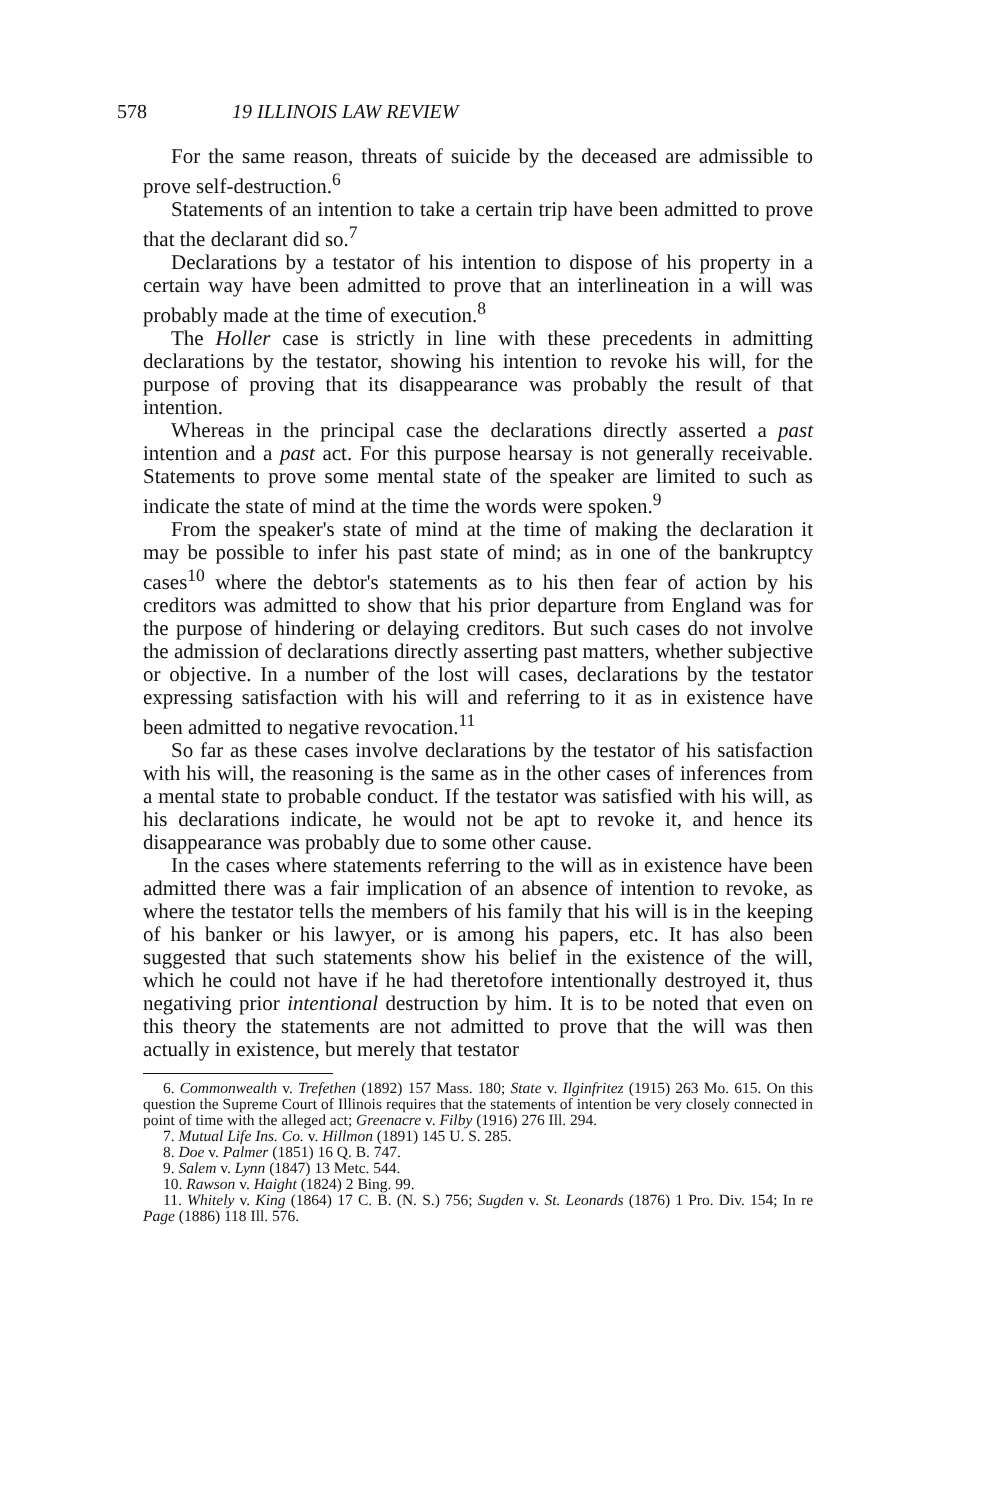578 19 ILLINOIS LAW REVIEW
For the same reason, threats of suicide by the deceased are admissible to prove self-destruction.<sup>6</sup>
Statements of an intention to take a certain trip have been admitted to prove that the declarant did so.<sup>7</sup>
Declarations by a testator of his intention to dispose of his property in a certain way have been admitted to prove that an interlineation in a will was probably made at the time of execution.<sup>8</sup>
The Holler case is strictly in line with these precedents in admitting declarations by the testator, showing his intention to revoke his will, for the purpose of proving that its disappearance was probably the result of that intention.
Whereas in the principal case the declarations directly asserted a past intention and a past act. For this purpose hearsay is not generally receivable. Statements to prove some mental state of the speaker are limited to such as indicate the state of mind at the time the words were spoken.<sup>9</sup>
From the speaker's state of mind at the time of making the declaration it may be possible to infer his past state of mind; as in one of the bankruptcy cases<sup>10</sup> where the debtor's statements as to his then fear of action by his creditors was admitted to show that his prior departure from England was for the purpose of hindering or delaying creditors. But such cases do not involve the admission of declarations directly asserting past matters, whether subjective or objective. In a number of the lost will cases, declarations by the testator expressing satisfaction with his will and referring to it as in existence have been admitted to negative revocation.<sup>11</sup>
So far as these cases involve declarations by the testator of his satisfaction with his will, the reasoning is the same as in the other cases of inferences from a mental state to probable conduct. If the testator was satisfied with his will, as his declarations indicate, he would not be apt to revoke it, and hence its disappearance was probably due to some other cause.
In the cases where statements referring to the will as in existence have been admitted there was a fair implication of an absence of intention to revoke, as where the testator tells the members of his family that his will is in the keeping of his banker or his lawyer, or is among his papers, etc. It has also been suggested that such statements show his belief in the existence of the will, which he could not have if he had theretofore intentionally destroyed it, thus negativing prior intentional destruction by him. It is to be noted that even on this theory the statements are not admitted to prove that the will was then actually in existence, but merely that testator
6. Commonwealth v. Trefethen (1892) 157 Mass. 180; State v. Ilginfritez (1915) 263 Mo. 615. On this question the Supreme Court of Illinois requires that the statements of intention be very closely connected in point of time with the alleged act; Greenacre v. Filby (1916) 276 Ill. 294.
7. Mutual Life Ins. Co. v. Hillmon (1891) 145 U. S. 285.
8. Doe v. Palmer (1851) 16 Q. B. 747.
9. Salem v. Lynn (1847) 13 Metc. 544.
10. Rawson v. Haight (1824) 2 Bing. 99.
11. Whitely v. King (1864) 17 C. B. (N. S.) 756; Sugden v. St. Leonards (1876) 1 Pro. Div. 154; In re Page (1886) 118 Ill. 576.